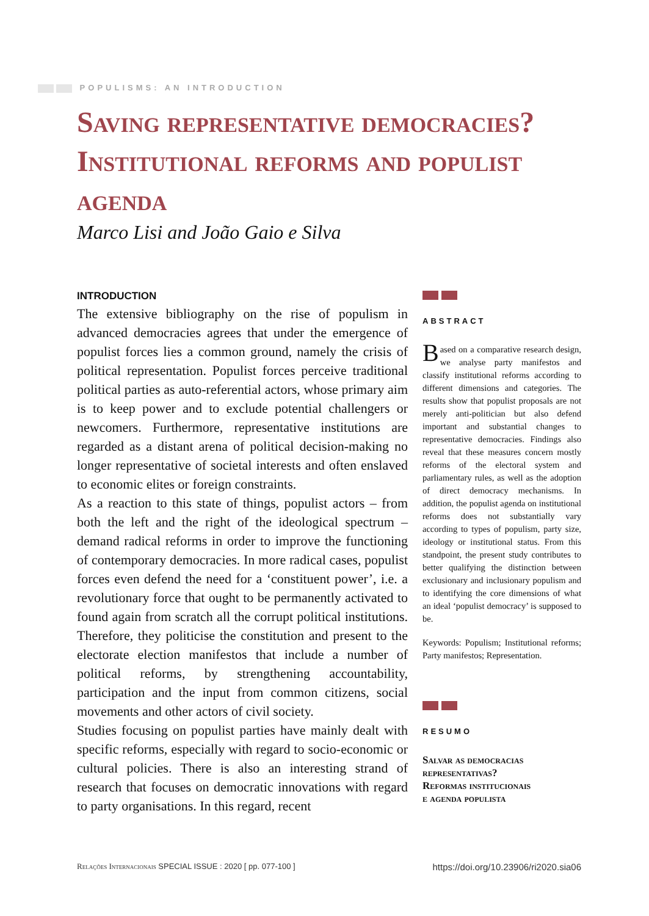POPULISMS: AN INTRODUCTION
Saving representative democracies? Institutional reforms and populist agenda
Marco Lisi and João Gaio e Silva
INTRODUCTION
The extensive bibliography on the rise of populism in advanced democracies agrees that under the emergence of populist forces lies a common ground, namely the crisis of political representation. Populist forces perceive traditional political parties as auto-referential actors, whose primary aim is to keep power and to exclude potential challengers or newcomers. Furthermore, representative institutions are regarded as a distant arena of political decision-making no longer representative of societal interests and often enslaved to economic elites or foreign constraints.
As a reaction to this state of things, populist actors – from both the left and the right of the ideological spectrum – demand radical reforms in order to improve the functioning of contemporary democracies. In more radical cases, populist forces even defend the need for a ‘constituent power’, i.e. a revolutionary force that ought to be permanently activated to found again from scratch all the corrupt political institutions. Therefore, they politicise the constitution and present to the electorate election manifestos that include a number of political reforms, by strengthening accountability, participation and the input from common citizens, social movements and other actors of civil society.
Studies focusing on populist parties have mainly dealt with specific reforms, especially with regard to socio-economic or cultural policies. There is also an interesting strand of research that focuses on democratic innovations with regard to party organisations. In this regard, recent
ABSTRACT
Based on a comparative research design, we analyse party manifestos and classify institutional reforms according to different dimensions and categories. The results show that populist proposals are not merely anti-politician but also defend important and substantial changes to representative democracies. Findings also reveal that these measures concern mostly reforms of the electoral system and parliamentary rules, as well as the adoption of direct democracy mechanisms. In addition, the populist agenda on institutional reforms does not substantially vary according to types of populism, party size, ideology or institutional status. From this standpoint, the present study contributes to better qualifying the distinction between exclusionary and inclusionary populism and to identifying the core dimensions of what an ideal ‘populist democracy’ is supposed to be.
Keywords: Populism; Institutional reforms; Party manifestos; Representation.
RESUMO
Salvar as democracias representativas?
Reformas institucionais
e agenda populista
Relações Internacionais SPECIAL ISSUE : 2020 [ pp. 077-100 ] https://doi.org/10.23906/ri2020.sia06